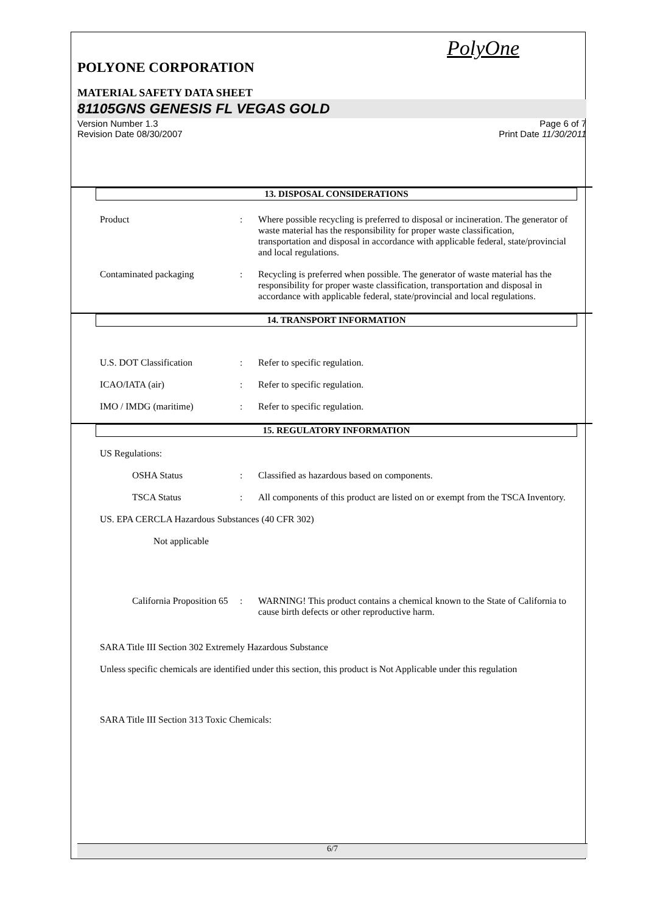PolyOne
POLYONE CORPORATION
MATERIAL SAFETY DATA SHEET
81105GNS GENESIS FL VEGAS GOLD
Version Number 1.3 Page 6 of 7
Revision Date 08/30/2007 Print Date 11/30/2011
13. DISPOSAL CONSIDERATIONS
Product : Where possible recycling is preferred to disposal or incineration. The generator of waste material has the responsibility for proper waste classification, transportation and disposal in accordance with applicable federal, state/provincial and local regulations.
Contaminated packaging : Recycling is preferred when possible. The generator of waste material has the responsibility for proper waste classification, transportation and disposal in accordance with applicable federal, state/provincial and local regulations.
14. TRANSPORT INFORMATION
U.S. DOT Classification : Refer to specific regulation.
ICAO/IATA (air) : Refer to specific regulation.
IMO / IMDG (maritime) : Refer to specific regulation.
15. REGULATORY INFORMATION
US Regulations:
OSHA Status : Classified as hazardous based on components.
TSCA Status : All components of this product are listed on or exempt from the TSCA Inventory.
US. EPA CERCLA Hazardous Substances (40 CFR 302)
Not applicable
California Proposition 65
: WARNING! This product contains a chemical known to the State of California to cause birth defects or other reproductive harm.
SARA Title III Section 302 Extremely Hazardous Substance
Unless specific chemicals are identified under this section, this product is Not Applicable under this regulation
SARA Title III Section 313 Toxic Chemicals:
6/7